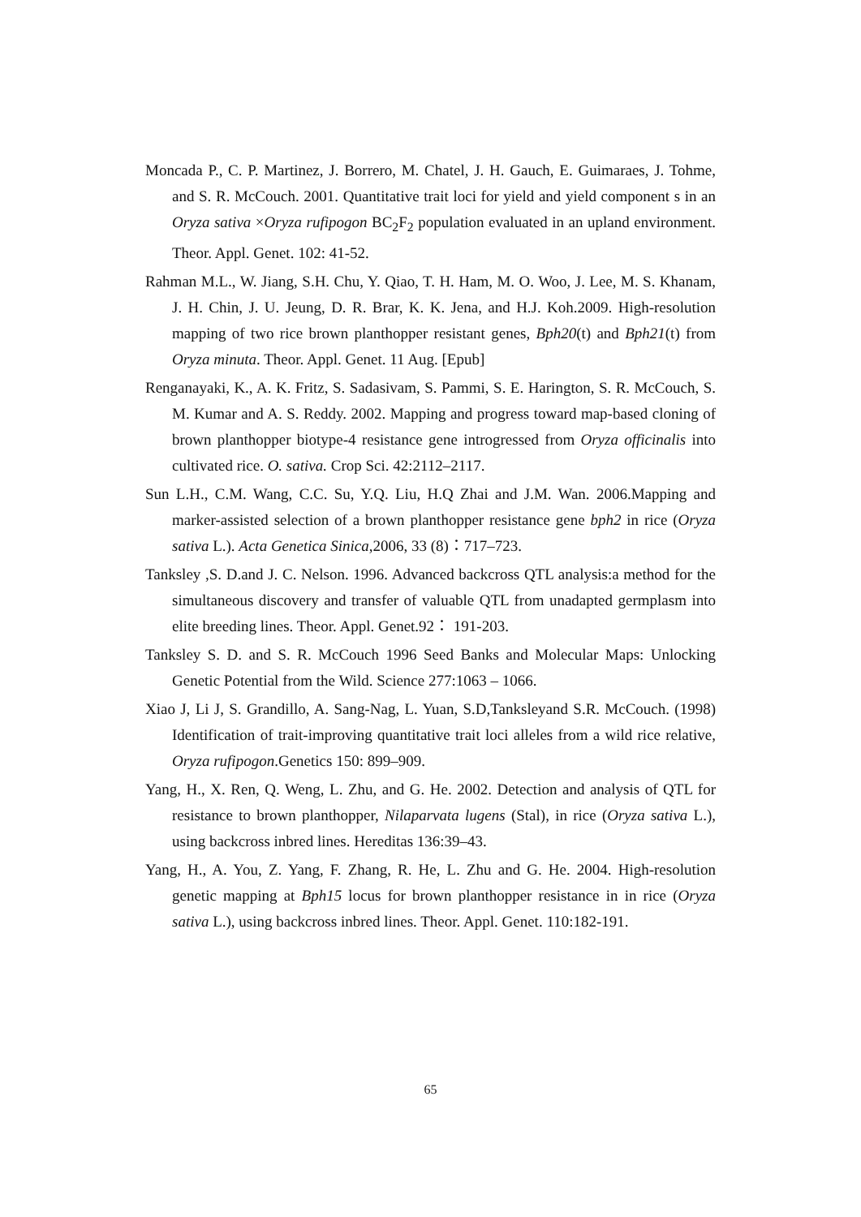Moncada P., C. P. Martinez, J. Borrero, M. Chatel, J. H. Gauch, E. Guimaraes, J. Tohme, and S. R. McCouch. 2001. Quantitative trait loci for yield and yield component s in an Oryza sativa ×Oryza rufipogon BC<sub>2</sub>F<sub>2</sub> population evaluated in an upland environment. Theor. Appl. Genet. 102: 41-52.
Rahman M.L., W. Jiang, S.H. Chu, Y. Qiao, T. H. Ham, M. O. Woo, J. Lee, M. S. Khanam, J. H. Chin, J. U. Jeung, D. R. Brar, K. K. Jena, and H.J. Koh.2009. High-resolution mapping of two rice brown planthopper resistant genes, Bph20(t) and Bph21(t) from Oryza minuta. Theor. Appl. Genet. 11 Aug. [Epub]
Renganayaki, K., A. K. Fritz, S. Sadasivam, S. Pammi, S. E. Harington, S. R. McCouch, S. M. Kumar and A. S. Reddy. 2002. Mapping and progress toward map-based cloning of brown planthopper biotype-4 resistance gene introgressed from Oryza officinalis into cultivated rice. O. sativa. Crop Sci. 42:2112–2117.
Sun L.H., C.M. Wang, C.C. Su, Y.Q. Liu, H.Q Zhai and J.M. Wan. 2006.Mapping and marker-assisted selection of a brown planthopper resistance gene bph2 in rice (Oryza sativa L.). Acta Genetica Sinica,2006, 33 (8)：717–723.
Tanksley ,S. D.and J. C. Nelson. 1996. Advanced backcross QTL analysis:a method for the simultaneous discovery and transfer of valuable QTL from unadapted germplasm into elite breeding lines. Theor. Appl. Genet.92： 191-203.
Tanksley S. D. and S. R. McCouch 1996 Seed Banks and Molecular Maps: Unlocking Genetic Potential from the Wild. Science 277:1063 – 1066.
Xiao J, Li J, S. Grandillo, A. Sang-Nag, L. Yuan, S.D,Tanksleyand S.R. McCouch. (1998) Identification of trait-improving quantitative trait loci alleles from a wild rice relative, Oryza rufipogon.Genetics 150: 899–909.
Yang, H., X. Ren, Q. Weng, L. Zhu, and G. He. 2002. Detection and analysis of QTL for resistance to brown planthopper, Nilaparvata lugens (Stal), in rice (Oryza sativa L.), using backcross inbred lines. Hereditas 136:39–43.
Yang, H., A. You, Z. Yang, F. Zhang, R. He, L. Zhu and G. He. 2004. High-resolution genetic mapping at Bph15 locus for brown planthopper resistance in in rice (Oryza sativa L.), using backcross inbred lines. Theor. Appl. Genet. 110:182-191.
65